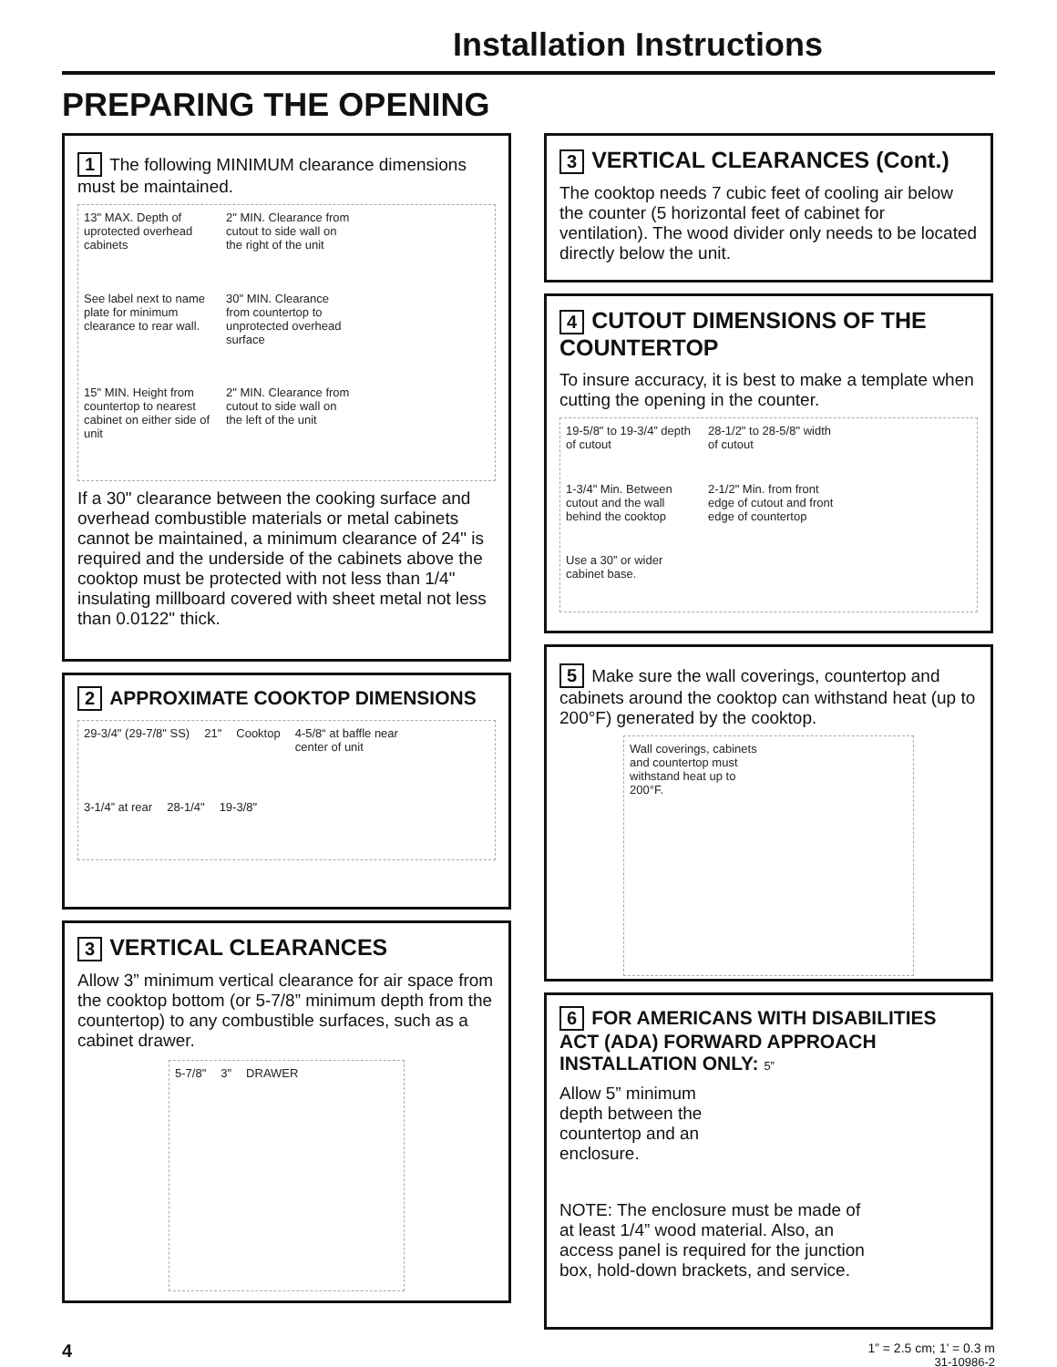Installation Instructions
PREPARING THE OPENING
1 The following MINIMUM clearance dimensions must be maintained.
13" MAX. Depth of uprotected overhead cabinets 2" MIN. Clearance from cutout to side wall on the right of the unit See label next to name plate for minimum clearance to rear wall. 30" MIN. Clearance from countertop to unprotected overhead surface 15" MIN. Height from countertop to nearest cabinet on either side of unit 2" MIN. Clearance from cutout to side wall on the left of the unit
If a 30" clearance between the cooking surface and overhead combustible materials or metal cabinets cannot be maintained, a minimum clearance of 24" is required and the underside of the cabinets above the cooktop must be protected with not less than 1/4" insulating millboard covered with sheet metal not less than 0.0122" thick.
2 APPROXIMATE COOKTOP DIMENSIONS
29-3/4" (29-7/8" SS) 21" Cooktop 4-5/8“ at baffle near center of unit 3-1/4” at rear 28-1/4" 19-3/8"
3 VERTICAL CLEARANCES
Allow 3” minimum vertical clearance for air space from the cooktop bottom (or 5-7/8” minimum depth from the countertop) to any combustible surfaces, such as a cabinet drawer.
5-7/8" 3" DRAWER
3 VERTICAL CLEARANCES (Cont.)
The cooktop needs 7 cubic feet of cooling air below the counter (5 horizontal feet of cabinet for ventilation). The wood divider only needs to be located directly below the unit.
4 CUTOUT DIMENSIONS OF THE COUNTERTOP
To insure accuracy, it is best to make a template when cutting the opening in the counter.
19-5/8" to 19-3/4” depth of cutout 28-1/2" to 28-5/8" width of cutout 1-3/4" Min. Between cutout and the wall behind the cooktop 2-1/2" Min. from front edge of cutout and front edge of countertop Use a 30” or wider cabinet base.
5 Make sure the wall coverings, countertop and cabinets around the cooktop can withstand heat (up to 200°F) generated by the cooktop.
Wall coverings, cabinets and countertop must withstand heat up to 200°F.
6 FOR AMERICANS WITH DISABILITIES ACT (ADA) FORWARD APPROACH INSTALLATION ONLY: 5”
Allow 5” minimum depth between the countertop and an enclosure.
NOTE: The enclosure must be made of at least 1/4” wood material. Also, an access panel is required for the junction box, hold-down brackets, and service.
4 1” = 2.5 cm; 1’ = 0.3 m
31-10986-2